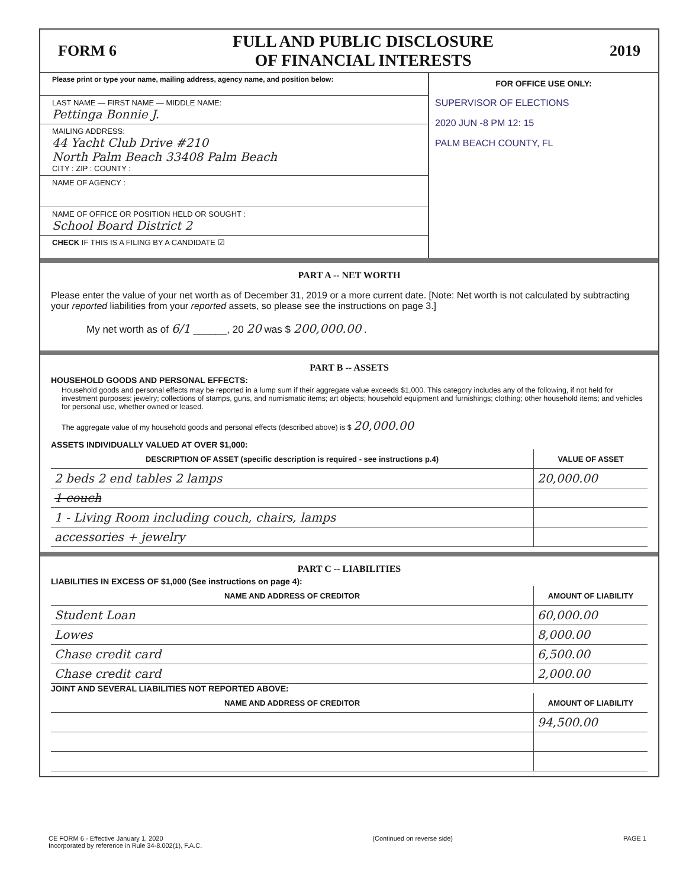FORM 6 FULL AND PUBLIC DISCLOSURE
OF FINANCIAL INTERESTS 2019
Please print or type your name, mailing address, agency name, and position below:
LAST NAME — FIRST NAME — MIDDLE NAME:
Pettinga Bonnie J.
MAILING ADDRESS:
44 Yacht Club Drive #210
North Palm Beach 33408 Palm Beach
CITY : ZIP : COUNTY :
NAME OF AGENCY :
NAME OF OFFICE OR POSITION HELD OR SOUGHT :
School Board District 2
CHECK IF THIS IS A FILING BY A CANDIDATE ☑
FOR OFFICE USE ONLY:
SUPERVISOR OF ELECTIONS
2020 JUN -8 PM 12: 15
PALM BEACH COUNTY, FL
PART A -- NET WORTH
Please enter the value of your net worth as of December 31, 2019 or a more current date. [Note: Net worth is not calculated by subtracting your reported liabilities from your reported assets, so please see the instructions on page 3.]
My net worth as of 6/1 ______, 20 20 was $ 200,000.00 .
PART B -- ASSETS
HOUSEHOLD GOODS AND PERSONAL EFFECTS:
Household goods and personal effects may be reported in a lump sum if their aggregate value exceeds $1,000. This category includes any of the following, if not held for investment purposes: jewelry; collections of stamps, guns, and numismatic items; art objects; household equipment and furnishings; clothing; other household items; and vehicles for personal use, whether owned or leased.
The aggregate value of my household goods and personal effects (described above) is $ 20,000.00
ASSETS INDIVIDUALLY VALUED AT OVER $1,000:
| DESCRIPTION OF ASSET (specific description is required - see instructions p.4) | VALUE OF ASSET |
| --- | --- |
| 2 beds 2 end tables 2 lamps | 20,000.00 |
| 1 couch | |
| 1 - Living Room including couch, chairs, lamps | |
| accessories + jewelry | |
PART C -- LIABILITIES
LIABILITIES IN EXCESS OF $1,000 (See instructions on page 4):
| NAME AND ADDRESS OF CREDITOR | AMOUNT OF LIABILITY |
| --- | --- |
| Student Loan | 60,000.00 |
| Lowes | 8,000.00 |
| Chase credit card | 6,500.00 |
| Chase credit card | 2,000.00 |
JOINT AND SEVERAL LIABILITIES NOT REPORTED ABOVE:
| NAME AND ADDRESS OF CREDITOR | AMOUNT OF LIABILITY |
| --- | --- |
| | 94,500.00 |
CE FORM 6 - Effective January 1, 2020
Incorporated by reference in Rule 34-8.002(1), F.A.C. (Continued on reverse side) PAGE 1